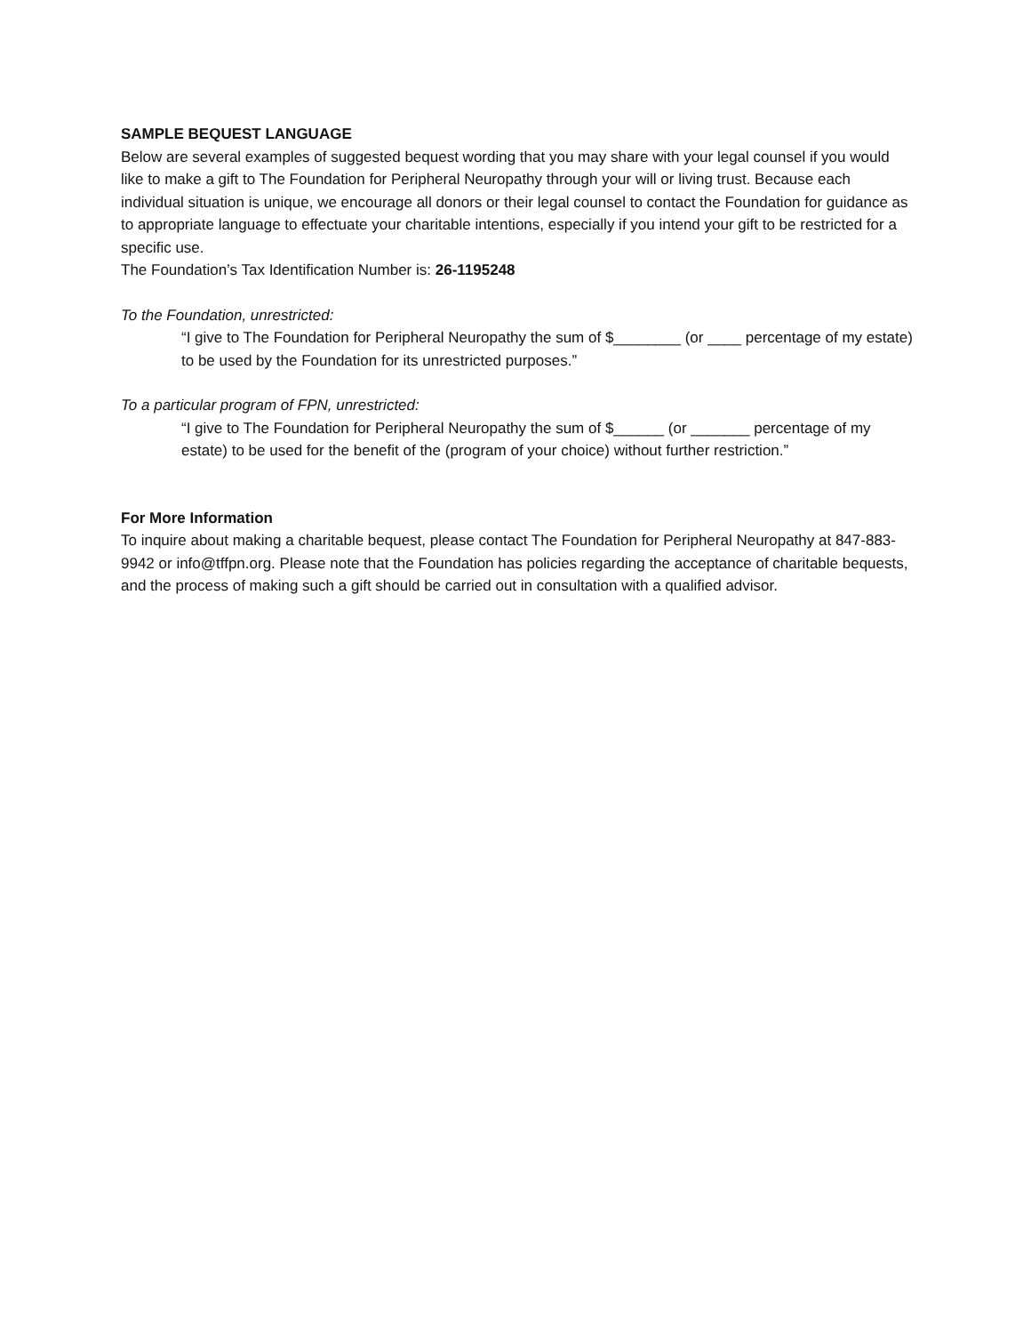SAMPLE BEQUEST LANGUAGE
Below are several examples of suggested bequest wording that you may share with your legal counsel if you would like to make a gift to The Foundation for Peripheral Neuropathy through your will or living trust. Because each individual situation is unique, we encourage all donors or their legal counsel to contact the Foundation for guidance as to appropriate language to effectuate your charitable intentions, especially if you intend your gift to be restricted for a specific use.
The Foundation’s Tax Identification Number is: 26-1195248
To the Foundation, unrestricted:
“I give to The Foundation for Peripheral Neuropathy the sum of $________ (or ____ percentage of my estate) to be used by the Foundation for its unrestricted purposes.”
To a particular program of FPN, unrestricted:
“I give to The Foundation for Peripheral Neuropathy the sum of $______ (or _______ percentage of my estate) to be used for the benefit of the (program of your choice) without further restriction.”
For More Information
To inquire about making a charitable bequest, please contact The Foundation for Peripheral Neuropathy at 847-883-9942 or info@tffpn.org. Please note that the Foundation has policies regarding the acceptance of charitable bequests, and the process of making such a gift should be carried out in consultation with a qualified advisor.